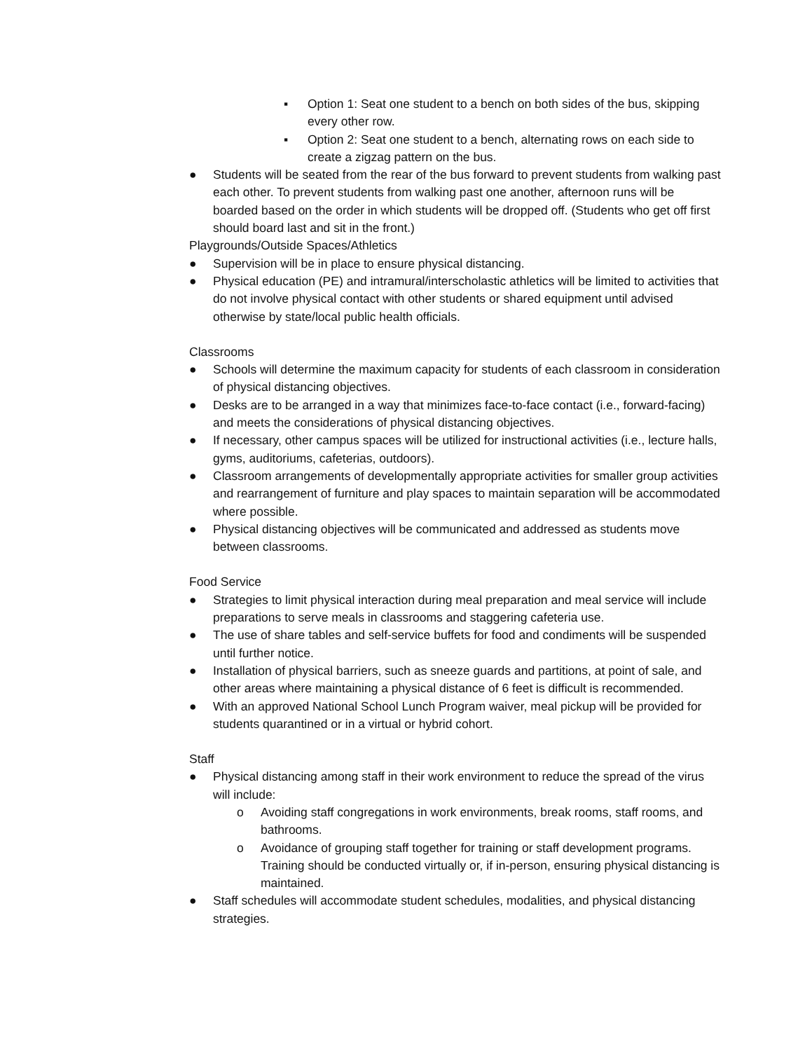▪ Option 1: Seat one student to a bench on both sides of the bus, skipping every other row.
▪ Option 2: Seat one student to a bench, alternating rows on each side to create a zigzag pattern on the bus.
● Students will be seated from the rear of the bus forward to prevent students from walking past each other. To prevent students from walking past one another, afternoon runs will be boarded based on the order in which students will be dropped off. (Students who get off first should board last and sit in the front.)
Playgrounds/Outside Spaces/Athletics
● Supervision will be in place to ensure physical distancing.
● Physical education (PE) and intramural/interscholastic athletics will be limited to activities that do not involve physical contact with other students or shared equipment until advised otherwise by state/local public health officials.
Classrooms
● Schools will determine the maximum capacity for students of each classroom in consideration of physical distancing objectives.
● Desks are to be arranged in a way that minimizes face-to-face contact (i.e., forward-facing) and meets the considerations of physical distancing objectives.
● If necessary, other campus spaces will be utilized for instructional activities (i.e., lecture halls, gyms, auditoriums, cafeterias, outdoors).
● Classroom arrangements of developmentally appropriate activities for smaller group activities and rearrangement of furniture and play spaces to maintain separation will be accommodated where possible.
● Physical distancing objectives will be communicated and addressed as students move between classrooms.
Food Service
● Strategies to limit physical interaction during meal preparation and meal service will include preparations to serve meals in classrooms and staggering cafeteria use.
● The use of share tables and self-service buffets for food and condiments will be suspended until further notice.
● Installation of physical barriers, such as sneeze guards and partitions, at point of sale, and other areas where maintaining a physical distance of 6 feet is difficult is recommended.
● With an approved National School Lunch Program waiver, meal pickup will be provided for students quarantined or in a virtual or hybrid cohort.
Staff
● Physical distancing among staff in their work environment to reduce the spread of the virus will include:
o Avoiding staff congregations in work environments, break rooms, staff rooms, and bathrooms.
o Avoidance of grouping staff together for training or staff development programs. Training should be conducted virtually or, if in-person, ensuring physical distancing is maintained.
● Staff schedules will accommodate student schedules, modalities, and physical distancing strategies.